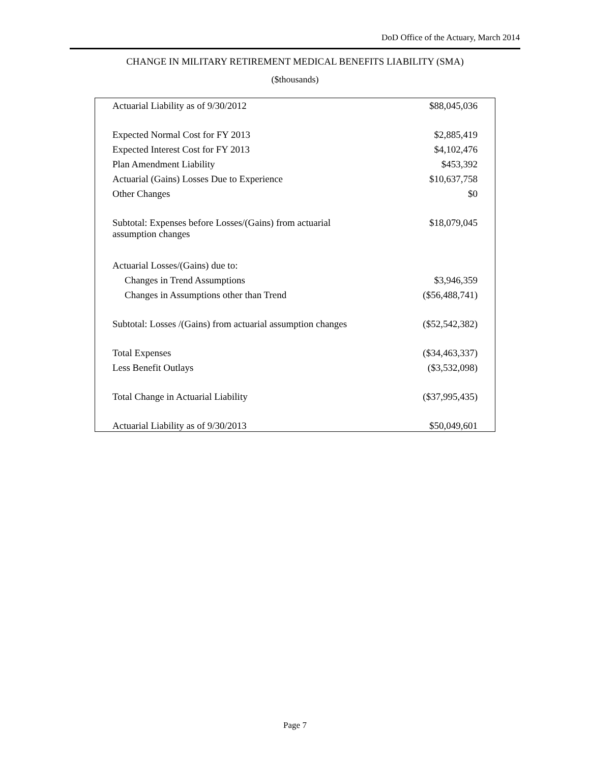DoD Office of the Actuary, March 2014
CHANGE IN MILITARY RETIREMENT MEDICAL BENEFITS LIABILITY (SMA)
($thousands)
| Actuarial Liability as of 9/30/2012 | $88,045,036 |
| Expected Normal Cost for FY 2013 | $2,885,419 |
| Expected Interest Cost for FY 2013 | $4,102,476 |
| Plan Amendment Liability | $453,392 |
| Actuarial (Gains) Losses Due to Experience | $10,637,758 |
| Other Changes | $0 |
| Subtotal: Expenses before Losses/(Gains) from actuarial assumption changes | $18,079,045 |
| Actuarial Losses/(Gains) due to: | |
| Changes in Trend Assumptions | $3,946,359 |
| Changes in Assumptions other than Trend | ($56,488,741) |
| Subtotal: Losses /(Gains) from actuarial assumption changes | ($52,542,382) |
| Total Expenses | ($34,463,337) |
| Less Benefit Outlays | ($3,532,098) |
| Total Change in Actuarial Liability | ($37,995,435) |
| Actuarial Liability as of 9/30/2013 | $50,049,601 |
Page 7